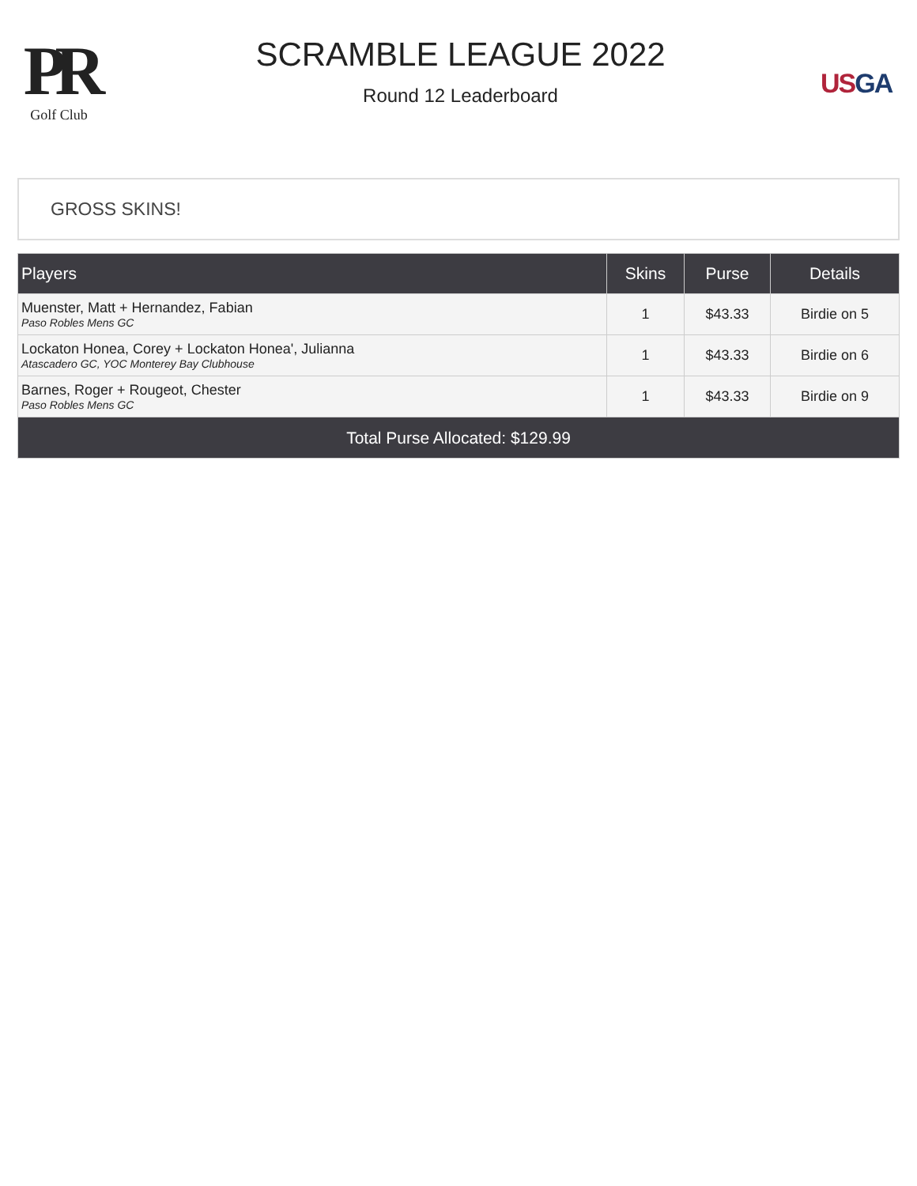PR
Golf Club
SCRAMBLE LEAGUE 2022
Round 12 Leaderboard
US GA
GROSS SKINS!
| Players | Skins | Purse | Details |
| --- | --- | --- | --- |
| Muenster, Matt + Hernandez, Fabian Paso Robles Mens GC | 1 | $43.33 | Birdie on 5 |
| Lockaton Honea, Corey + Lockaton Honea', Julianna Atascadero GC, YOC Monterey Bay Clubhouse | 1 | $43.33 | Birdie on 6 |
| Barnes, Roger + Rougeot, Chester Paso Robles Mens GC | 1 | $43.33 | Birdie on 9 |
| Total Purse Allocated: $129.99 | | | |